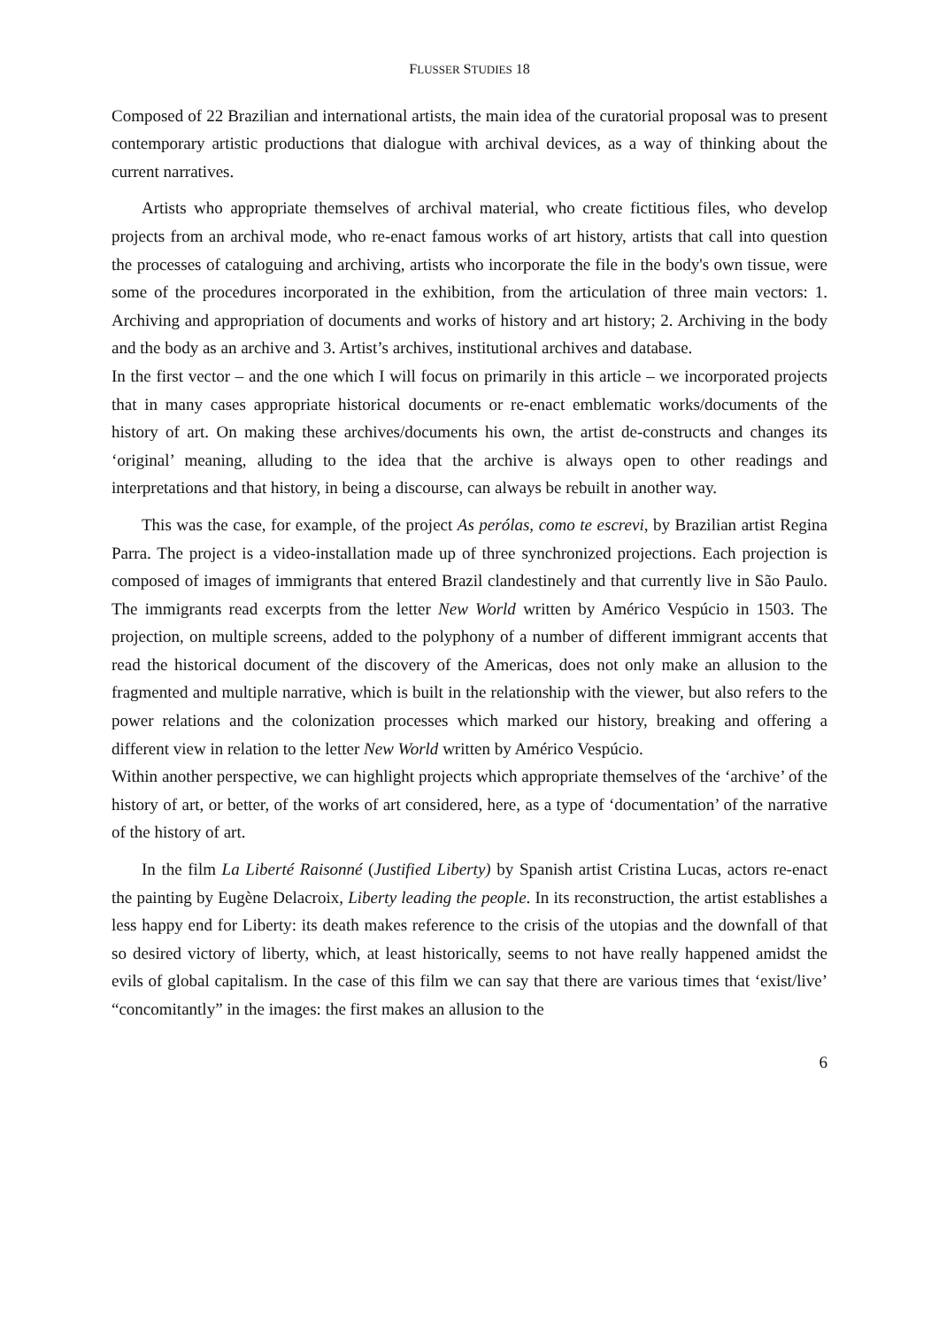FLUSSER STUDIES 18
Composed of 22 Brazilian and international artists, the main idea of the curatorial proposal was to present contemporary artistic productions that dialogue with archival devices, as a way of thinking about the current narratives.
Artists who appropriate themselves of archival material, who create fictitious files, who develop projects from an archival mode, who re-enact famous works of art history, artists that call into question the processes of cataloguing and archiving, artists who incorporate the file in the body's own tissue, were some of the procedures incorporated in the exhibition, from the articulation of three main vectors: 1. Archiving and appropriation of documents and works of history and art history; 2. Archiving in the body and the body as an archive and 3. Artist’s archives, institutional archives and database.
In the first vector – and the one which I will focus on primarily in this article – we incorporated projects that in many cases appropriate historical documents or re-enact emblematic works/documents of the history of art. On making these archives/documents his own, the artist de-constructs and changes its ‘original’ meaning, alluding to the idea that the archive is always open to other readings and interpretations and that history, in being a discourse, can always be rebuilt in another way.
This was the case, for example, of the project As perólas, como te escrevi, by Brazilian artist Regina Parra. The project is a video-installation made up of three synchronized projections. Each projection is composed of images of immigrants that entered Brazil clandestinely and that currently live in São Paulo. The immigrants read excerpts from the letter New World written by Américo Vespúcio in 1503. The projection, on multiple screens, added to the polyphony of a number of different immigrant accents that read the historical document of the discovery of the Americas, does not only make an allusion to the fragmented and multiple narrative, which is built in the relationship with the viewer, but also refers to the power relations and the colonization processes which marked our history, breaking and offering a different view in relation to the letter New World written by Américo Vespúcio.
Within another perspective, we can highlight projects which appropriate themselves of the ‘archive’ of the history of art, or better, of the works of art considered, here, as a type of ‘documentation’ of the narrative of the history of art.
In the film La Liberté Raisonné (Justified Liberty) by Spanish artist Cristina Lucas, actors re-enact the painting by Eugène Delacroix, Liberty leading the people. In its reconstruction, the artist establishes a less happy end for Liberty: its death makes reference to the crisis of the utopias and the downfall of that so desired victory of liberty, which, at least historically, seems to not have really happened amidst the evils of global capitalism. In the case of this film we can say that there are various times that ‘exist/live’ “concomitantly” in the images: the first makes an allusion to the
6